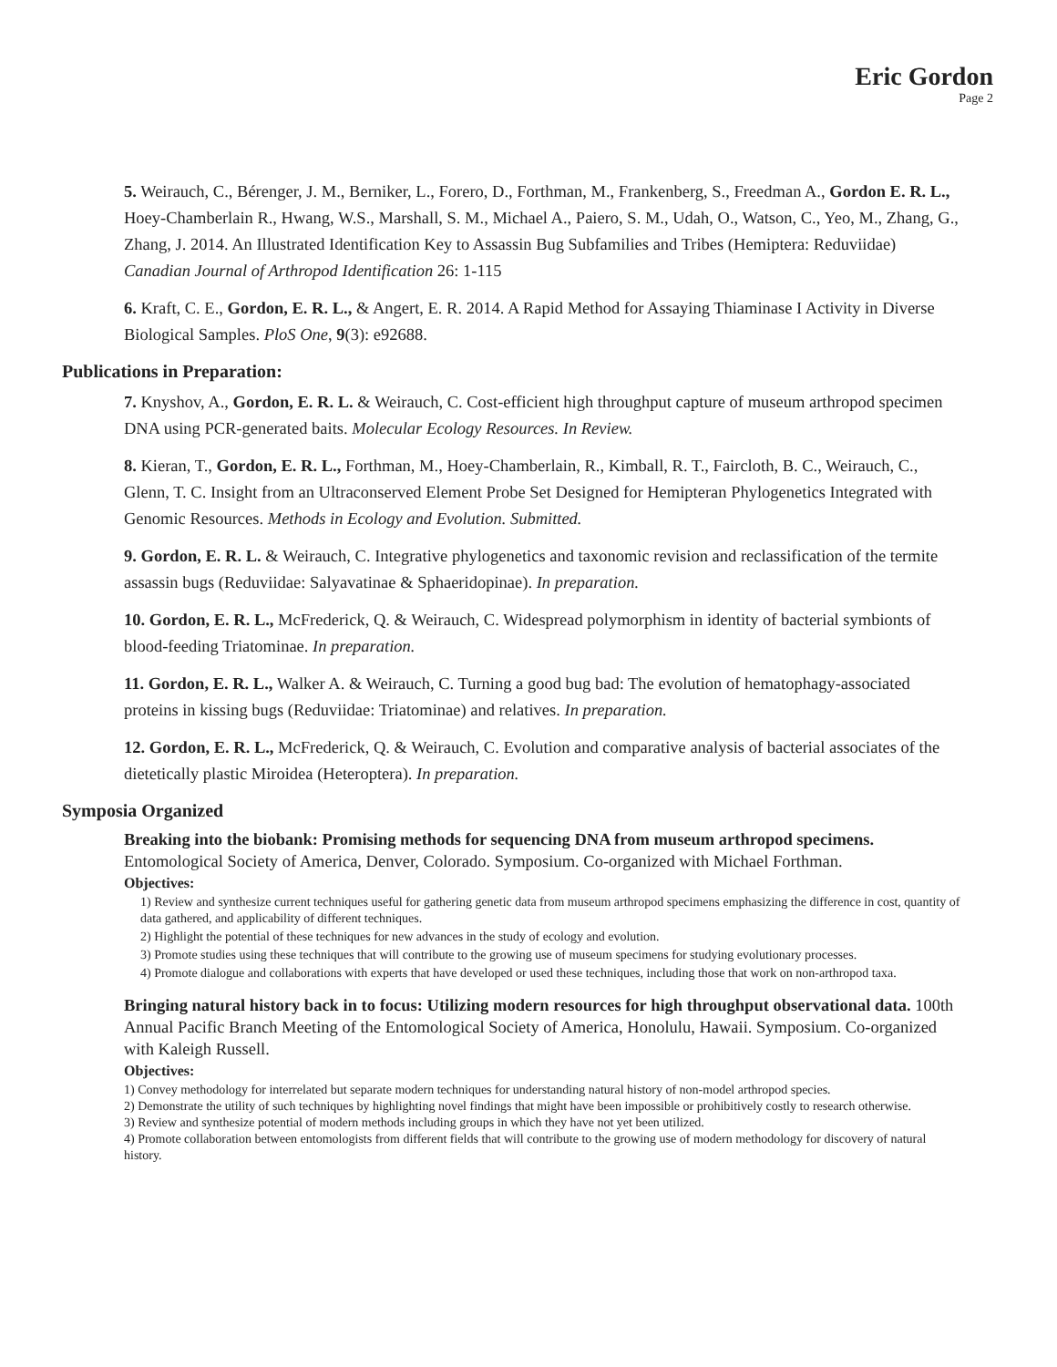Eric Gordon
Page 2
5. Weirauch, C., Bérenger, J. M., Berniker, L., Forero, D., Forthman, M., Frankenberg, S., Freedman A., Gordon E. R. L., Hoey-Chamberlain R., Hwang, W.S., Marshall, S. M., Michael A., Paiero, S. M., Udah, O., Watson, C., Yeo, M., Zhang, G., Zhang, J. 2014. An Illustrated Identification Key to Assassin Bug Subfamilies and Tribes (Hemiptera: Reduviidae) Canadian Journal of Arthropod Identification 26: 1-115
6. Kraft, C. E., Gordon, E. R. L., & Angert, E. R. 2014. A Rapid Method for Assaying Thiaminase I Activity in Diverse Biological Samples. PloS One, 9(3): e92688.
Publications in Preparation:
7. Knyshov, A., Gordon, E. R. L. & Weirauch, C. Cost-efficient high throughput capture of museum arthropod specimen DNA using PCR-generated baits. Molecular Ecology Resources. In Review.
8. Kieran, T., Gordon, E. R. L., Forthman, M., Hoey-Chamberlain, R., Kimball, R. T., Faircloth, B. C., Weirauch, C., Glenn, T. C. Insight from an Ultraconserved Element Probe Set Designed for Hemipteran Phylogenetics Integrated with Genomic Resources. Methods in Ecology and Evolution. Submitted.
9. Gordon, E. R. L. & Weirauch, C. Integrative phylogenetics and taxonomic revision and reclassification of the termite assassin bugs (Reduviidae: Salyavatinae & Sphaeridopinae). In preparation.
10. Gordon, E. R. L., McFrederick, Q. & Weirauch, C. Widespread polymorphism in identity of bacterial symbionts of blood-feeding Triatominae. In preparation.
11. Gordon, E. R. L., Walker A. & Weirauch, C. Turning a good bug bad: The evolution of hematophagy-associated proteins in kissing bugs (Reduviidae: Triatominae) and relatives. In preparation.
12. Gordon, E. R. L., McFrederick, Q. & Weirauch, C. Evolution and comparative analysis of bacterial associates of the dietetically plastic Miroidea (Heteroptera). In preparation.
Symposia Organized
Breaking into the biobank: Promising methods for sequencing DNA from museum arthropod specimens. Entomological Society of America, Denver, Colorado. Symposium. Co-organized with Michael Forthman.
Objectives:
1) Review and synthesize current techniques useful for gathering genetic data from museum arthropod specimens emphasizing the difference in cost, quantity of data gathered, and applicability of different techniques.
2) Highlight the potential of these techniques for new advances in the study of ecology and evolution.
3) Promote studies using these techniques that will contribute to the growing use of museum specimens for studying evolutionary processes.
4) Promote dialogue and collaborations with experts that have developed or used these techniques, including those that work on non-arthropod taxa.
Bringing natural history back in to focus: Utilizing modern resources for high throughput observational data. 100th Annual Pacific Branch Meeting of the Entomological Society of America, Honolulu, Hawaii. Symposium. Co-organized with Kaleigh Russell.
Objectives:
1) Convey methodology for interrelated but separate modern techniques for understanding natural history of non-model arthropod species.
2) Demonstrate the utility of such techniques by highlighting novel findings that might have been impossible or prohibitively costly to research otherwise.
3) Review and synthesize potential of modern methods including groups in which they have not yet been utilized.
4) Promote collaboration between entomologists from different fields that will contribute to the growing use of modern methodology for discovery of natural history.